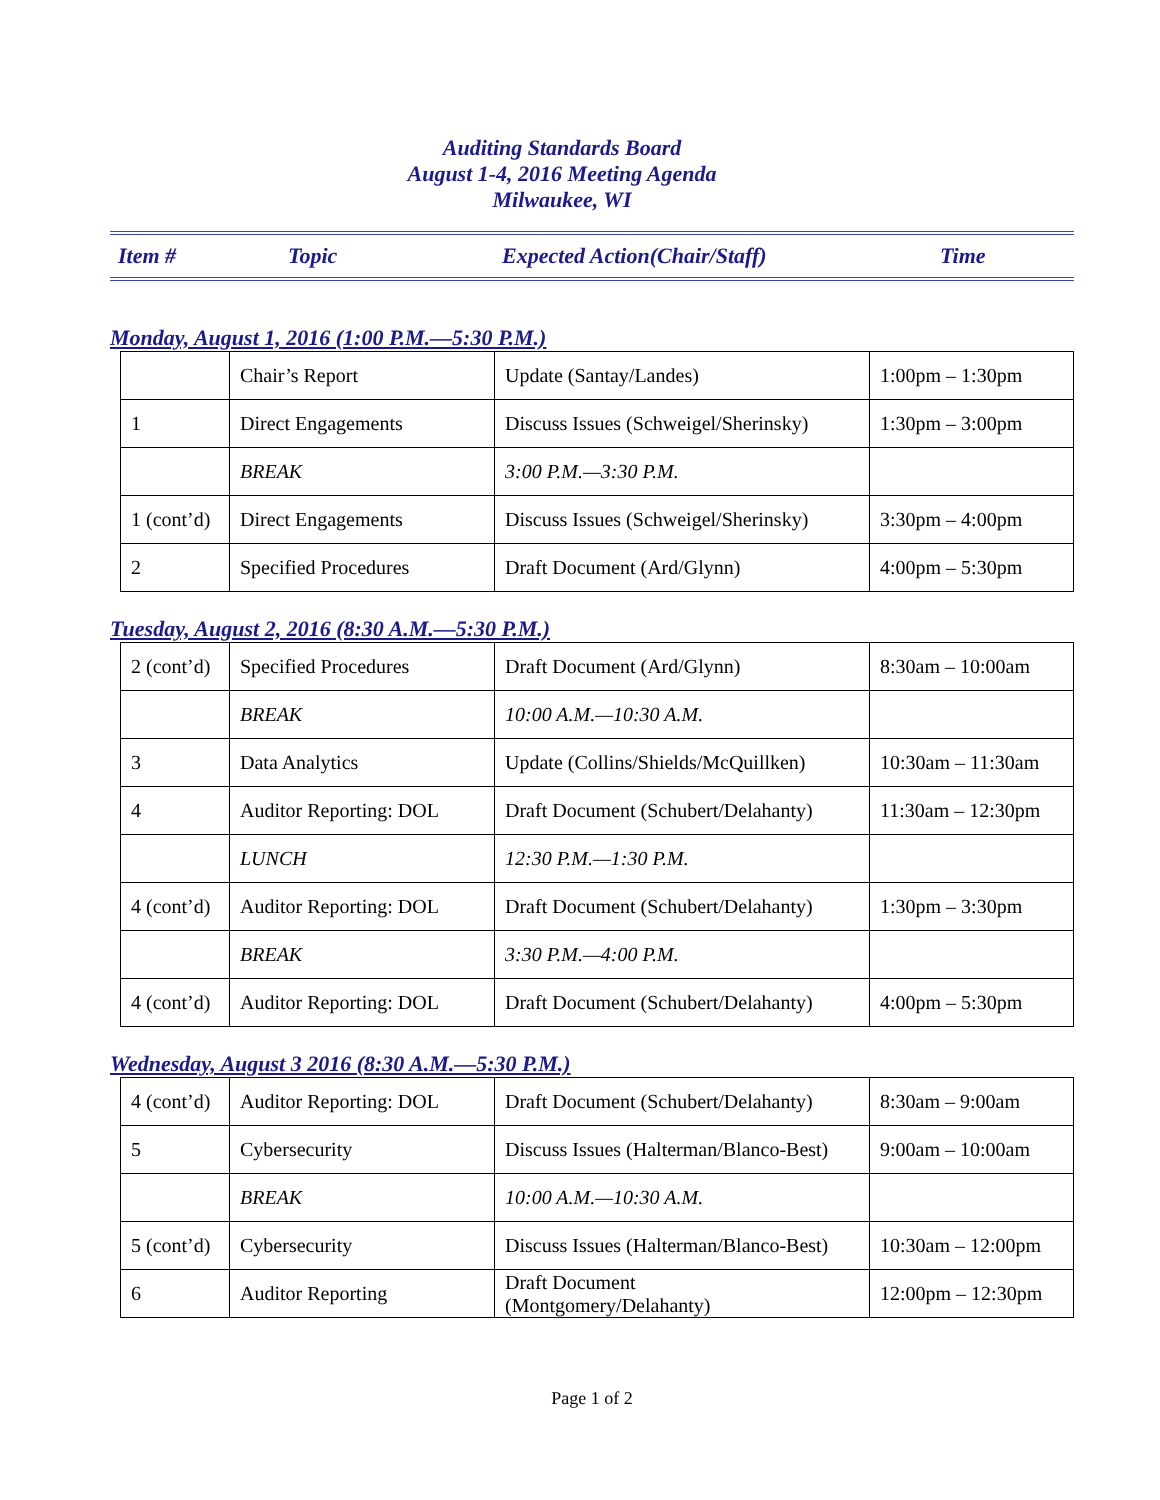Auditing Standards Board
August 1-4, 2016 Meeting Agenda
Milwaukee, WI
Item # Topic Expected Action(Chair/Staff) Time
Monday, August 1, 2016 (1:00 P.M.—5:30 P.M.)
| | Chair’s Report | Update (Santay/Landes) | 1:00pm – 1:30pm |
| 1 | Direct Engagements | Discuss Issues (Schweigel/Sherinsky) | 1:30pm – 3:00pm |
| | BREAK | 3:00 P.M.—3:30 P.M. | |
| 1 (cont’d) | Direct Engagements | Discuss Issues (Schweigel/Sherinsky) | 3:30pm – 4:00pm |
| 2 | Specified Procedures | Draft Document (Ard/Glynn) | 4:00pm – 5:30pm |
Tuesday, August 2, 2016 (8:30 A.M.—5:30 P.M.)
| 2 (cont’d) | Specified Procedures | Draft Document (Ard/Glynn) | 8:30am – 10:00am |
| | BREAK | 10:00 A.M.—10:30 A.M. | |
| 3 | Data Analytics | Update (Collins/Shields/McQuillken) | 10:30am – 11:30am |
| 4 | Auditor Reporting: DOL | Draft Document (Schubert/Delahanty) | 11:30am – 12:30pm |
| | LUNCH | 12:30 P.M.—1:30 P.M. | |
| 4 (cont’d) | Auditor Reporting: DOL | Draft Document (Schubert/Delahanty) | 1:30pm – 3:30pm |
| | BREAK | 3:30 P.M.—4:00 P.M. | |
| 4 (cont’d) | Auditor Reporting: DOL | Draft Document (Schubert/Delahanty) | 4:00pm – 5:30pm |
Wednesday, August 3 2016 (8:30 A.M.—5:30 P.M.)
| 4 (cont’d) | Auditor Reporting: DOL | Draft Document (Schubert/Delahanty) | 8:30am – 9:00am |
| 5 | Cybersecurity | Discuss Issues (Halterman/Blanco-Best) | 9:00am – 10:00am |
| | BREAK | 10:00 A.M.—10:30 A.M. | |
| 5 (cont’d) | Cybersecurity | Discuss Issues (Halterman/Blanco-Best) | 10:30am – 12:00pm |
| 6 | Auditor Reporting | Draft Document (Montgomery/Delahanty) | 12:00pm – 12:30pm |
Page 1 of 2